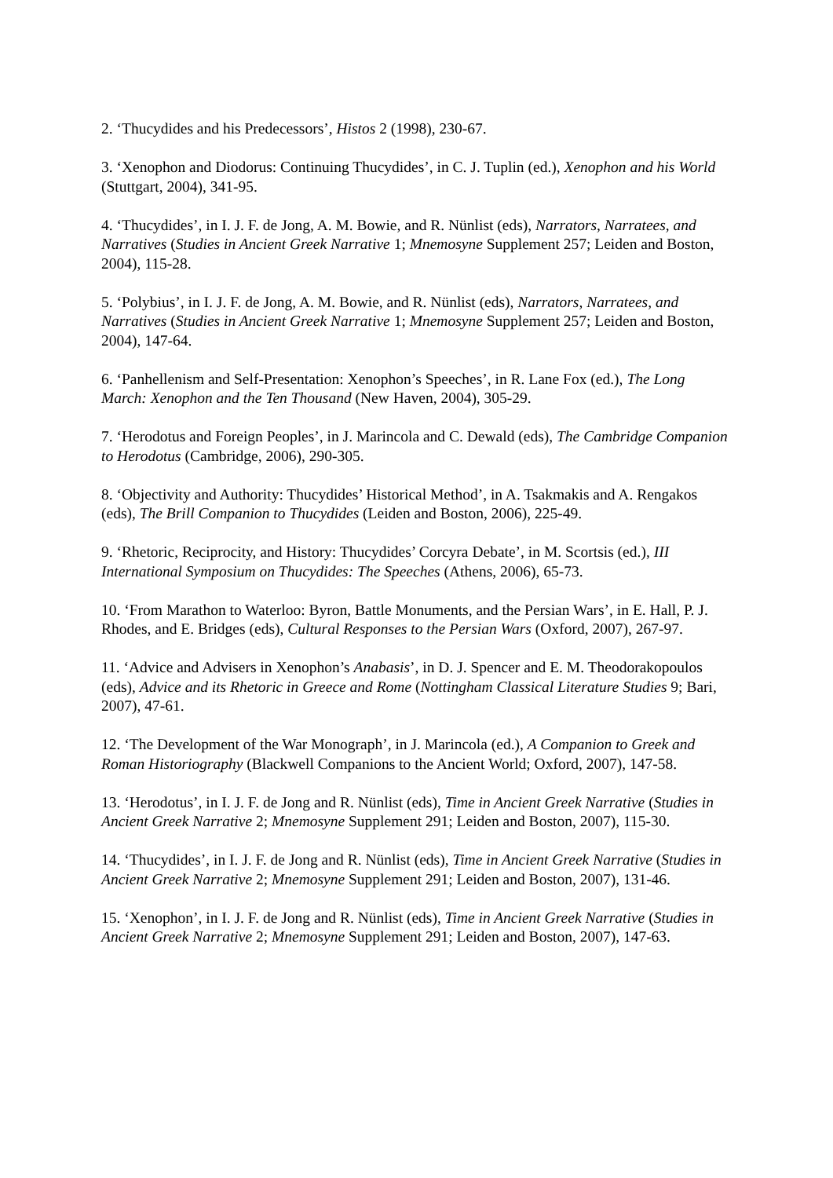2. ‘Thucydides and his Predecessors’, Histos 2 (1998), 230-67.
3. ‘Xenophon and Diodorus: Continuing Thucydides’, in C. J. Tuplin (ed.), Xenophon and his World (Stuttgart, 2004), 341-95.
4. ‘Thucydides’, in I. J. F. de Jong, A. M. Bowie, and R. Nünlist (eds), Narrators, Narratees, and Narratives (Studies in Ancient Greek Narrative 1; Mnemosyne Supplement 257; Leiden and Boston, 2004), 115-28.
5. ‘Polybius’, in I. J. F. de Jong, A. M. Bowie, and R. Nünlist (eds), Narrators, Narratees, and Narratives (Studies in Ancient Greek Narrative 1; Mnemosyne Supplement 257; Leiden and Boston, 2004), 147-64.
6. ‘Panhellenism and Self-Presentation: Xenophon’s Speeches’, in R. Lane Fox (ed.), The Long March: Xenophon and the Ten Thousand (New Haven, 2004), 305-29.
7. ‘Herodotus and Foreign Peoples’, in J. Marincola and C. Dewald (eds), The Cambridge Companion to Herodotus (Cambridge, 2006), 290-305.
8. ‘Objectivity and Authority: Thucydides’ Historical Method’, in A. Tsakmakis and A. Rengakos (eds), The Brill Companion to Thucydides (Leiden and Boston, 2006), 225-49.
9. ‘Rhetoric, Reciprocity, and History: Thucydides’ Corcyra Debate’, in M. Scortsis (ed.), III International Symposium on Thucydides: The Speeches (Athens, 2006), 65-73.
10. ‘From Marathon to Waterloo: Byron, Battle Monuments, and the Persian Wars’, in E. Hall, P. J. Rhodes, and E. Bridges (eds), Cultural Responses to the Persian Wars (Oxford, 2007), 267-97.
11. ‘Advice and Advisers in Xenophon’s Anabasis’, in D. J. Spencer and E. M. Theodorakopoulos (eds), Advice and its Rhetoric in Greece and Rome (Nottingham Classical Literature Studies 9; Bari, 2007), 47-61.
12. ‘The Development of the War Monograph’, in J. Marincola (ed.), A Companion to Greek and Roman Historiography (Blackwell Companions to the Ancient World; Oxford, 2007), 147-58.
13. ‘Herodotus’, in I. J. F. de Jong and R. Nünlist (eds), Time in Ancient Greek Narrative (Studies in Ancient Greek Narrative 2; Mnemosyne Supplement 291; Leiden and Boston, 2007), 115-30.
14. ‘Thucydides’, in I. J. F. de Jong and R. Nünlist (eds), Time in Ancient Greek Narrative (Studies in Ancient Greek Narrative 2; Mnemosyne Supplement 291; Leiden and Boston, 2007), 131-46.
15. ‘Xenophon’, in I. J. F. de Jong and R. Nünlist (eds), Time in Ancient Greek Narrative (Studies in Ancient Greek Narrative 2; Mnemosyne Supplement 291; Leiden and Boston, 2007), 147-63.